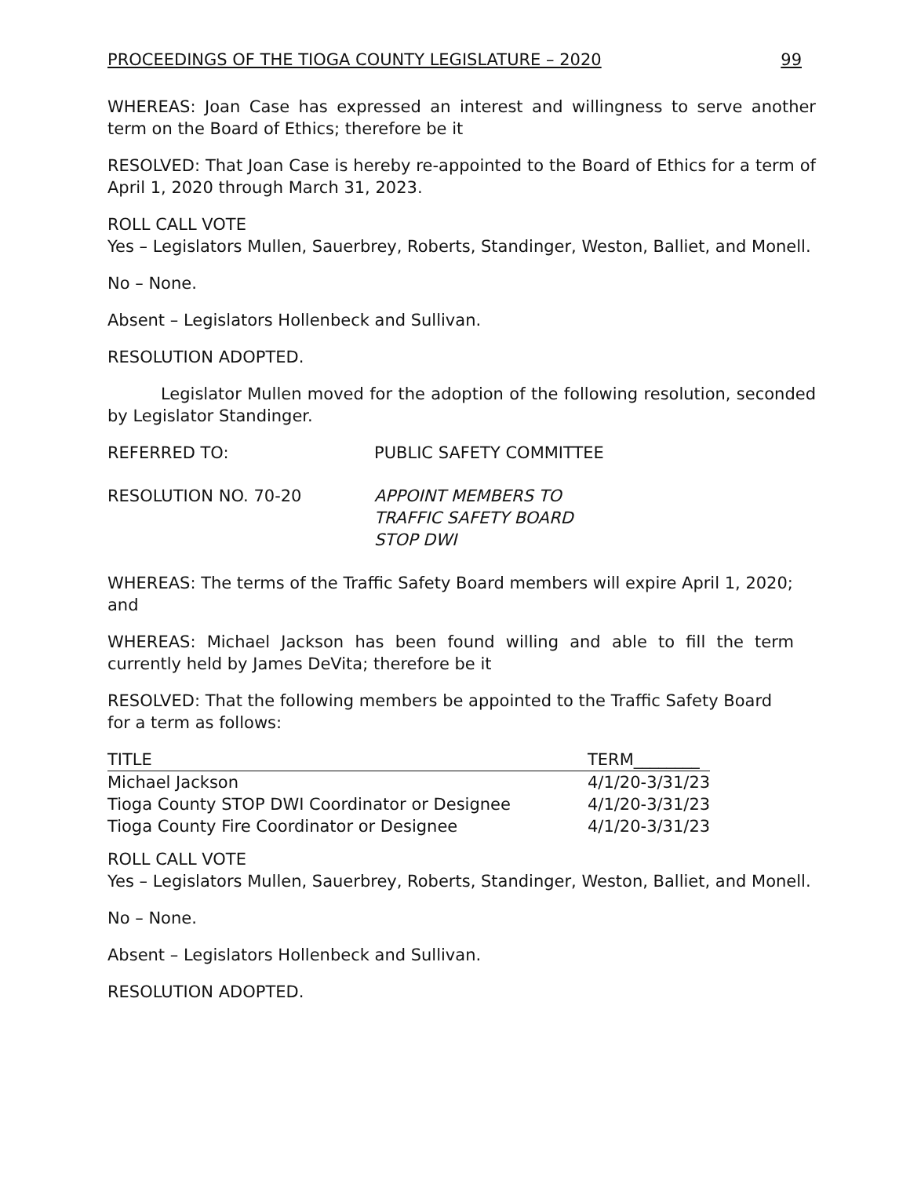PROCEEDINGS OF THE TIOGA COUNTY LEGISLATURE – 2020 99
WHEREAS: Joan Case has expressed an interest and willingness to serve another term on the Board of Ethics; therefore be it
RESOLVED: That Joan Case is hereby re-appointed to the Board of Ethics for a term of April 1, 2020 through March 31, 2023.
ROLL CALL VOTE
Yes – Legislators Mullen, Sauerbrey, Roberts, Standinger, Weston, Balliet, and Monell.
No – None.
Absent – Legislators Hollenbeck and Sullivan.
RESOLUTION ADOPTED.
Legislator Mullen moved for the adoption of the following resolution, seconded by Legislator Standinger.
REFERRED TO: PUBLIC SAFETY COMMITTEE
RESOLUTION NO. 70-20 APPOINT MEMBERS TO
TRAFFIC SAFETY BOARD
STOP DWI
WHEREAS: The terms of the Traffic Safety Board members will expire April 1, 2020; and
WHEREAS: Michael Jackson has been found willing and able to fill the term currently held by James DeVita; therefore be it
RESOLVED: That the following members be appointed to the Traffic Safety Board for a term as follows:
| TITLE | TERM________ |
| --- | --- |
| Michael Jackson | 4/1/20-3/31/23 |
| Tioga County STOP DWI Coordinator or Designee | 4/1/20-3/31/23 |
| Tioga County Fire Coordinator or Designee | 4/1/20-3/31/23 |
ROLL CALL VOTE
Yes – Legislators Mullen, Sauerbrey, Roberts, Standinger, Weston, Balliet, and Monell.
No – None.
Absent – Legislators Hollenbeck and Sullivan.
RESOLUTION ADOPTED.